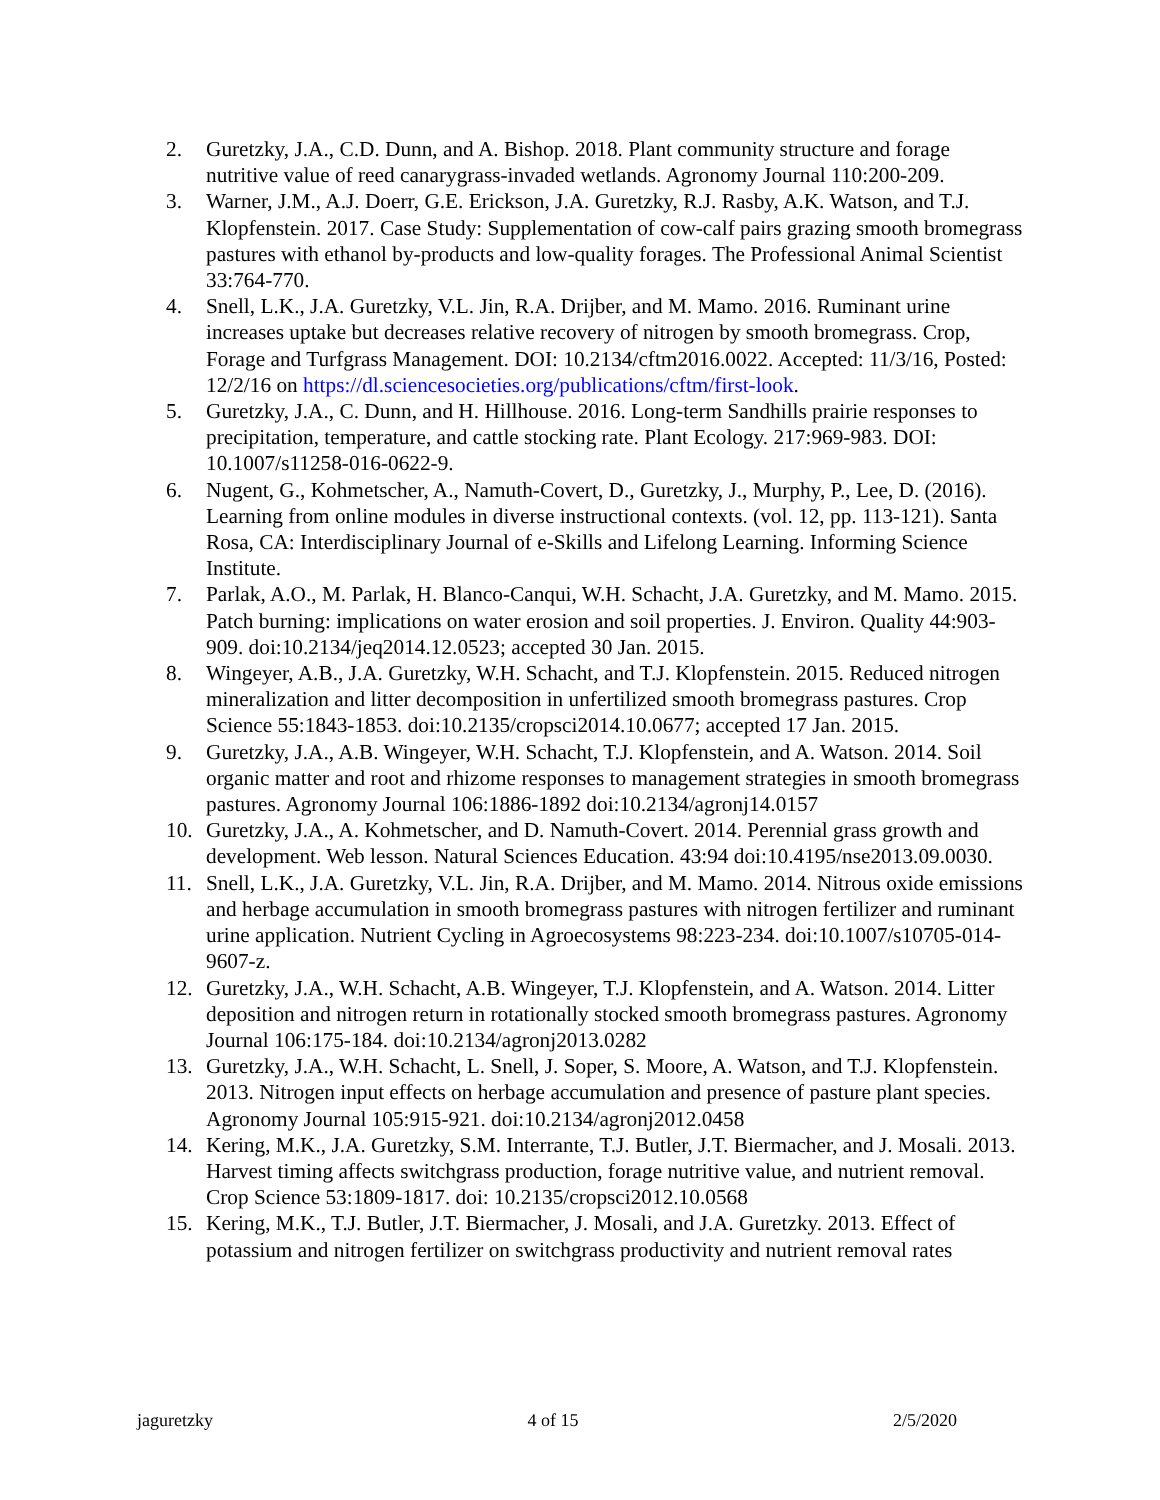2. Guretzky, J.A., C.D. Dunn, and A. Bishop. 2018. Plant community structure and forage nutritive value of reed canarygrass-invaded wetlands. Agronomy Journal 110:200-209.
3. Warner, J.M., A.J. Doerr, G.E. Erickson, J.A. Guretzky, R.J. Rasby, A.K. Watson, and T.J. Klopfenstein. 2017. Case Study: Supplementation of cow-calf pairs grazing smooth bromegrass pastures with ethanol by-products and low-quality forages. The Professional Animal Scientist 33:764-770.
4. Snell, L.K., J.A. Guretzky, V.L. Jin, R.A. Drijber, and M. Mamo. 2016. Ruminant urine increases uptake but decreases relative recovery of nitrogen by smooth bromegrass. Crop, Forage and Turfgrass Management. DOI: 10.2134/cftm2016.0022. Accepted: 11/3/16, Posted: 12/2/16 on https://dl.sciencesocieties.org/publications/cftm/first-look.
5. Guretzky, J.A., C. Dunn, and H. Hillhouse. 2016. Long-term Sandhills prairie responses to precipitation, temperature, and cattle stocking rate. Plant Ecology. 217:969-983. DOI: 10.1007/s11258-016-0622-9.
6. Nugent, G., Kohmetscher, A., Namuth-Covert, D., Guretzky, J., Murphy, P., Lee, D. (2016). Learning from online modules in diverse instructional contexts. (vol. 12, pp. 113-121). Santa Rosa, CA: Interdisciplinary Journal of e-Skills and Lifelong Learning. Informing Science Institute.
7. Parlak, A.O., M. Parlak, H. Blanco-Canqui, W.H. Schacht, J.A. Guretzky, and M. Mamo. 2015. Patch burning: implications on water erosion and soil properties. J. Environ. Quality 44:903-909. doi:10.2134/jeq2014.12.0523; accepted 30 Jan. 2015.
8. Wingeyer, A.B., J.A. Guretzky, W.H. Schacht, and T.J. Klopfenstein. 2015. Reduced nitrogen mineralization and litter decomposition in unfertilized smooth bromegrass pastures. Crop Science 55:1843-1853. doi:10.2135/cropsci2014.10.0677; accepted 17 Jan. 2015.
9. Guretzky, J.A., A.B. Wingeyer, W.H. Schacht, T.J. Klopfenstein, and A. Watson. 2014. Soil organic matter and root and rhizome responses to management strategies in smooth bromegrass pastures. Agronomy Journal 106:1886-1892 doi:10.2134/agronj14.0157
10. Guretzky, J.A., A. Kohmetscher, and D. Namuth-Covert. 2014. Perennial grass growth and development. Web lesson. Natural Sciences Education. 43:94 doi:10.4195/nse2013.09.0030.
11. Snell, L.K., J.A. Guretzky, V.L. Jin, R.A. Drijber, and M. Mamo. 2014. Nitrous oxide emissions and herbage accumulation in smooth bromegrass pastures with nitrogen fertilizer and ruminant urine application. Nutrient Cycling in Agroecosystems 98:223-234. doi:10.1007/s10705-014-9607-z.
12. Guretzky, J.A., W.H. Schacht, A.B. Wingeyer, T.J. Klopfenstein, and A. Watson. 2014. Litter deposition and nitrogen return in rotationally stocked smooth bromegrass pastures. Agronomy Journal 106:175-184. doi:10.2134/agronj2013.0282
13. Guretzky, J.A., W.H. Schacht, L. Snell, J. Soper, S. Moore, A. Watson, and T.J. Klopfenstein. 2013. Nitrogen input effects on herbage accumulation and presence of pasture plant species. Agronomy Journal 105:915-921. doi:10.2134/agronj2012.0458
14. Kering, M.K., J.A. Guretzky, S.M. Interrante, T.J. Butler, J.T. Biermacher, and J. Mosali. 2013. Harvest timing affects switchgrass production, forage nutritive value, and nutrient removal. Crop Science 53:1809-1817. doi: 10.2135/cropsci2012.10.0568
15. Kering, M.K., T.J. Butler, J.T. Biermacher, J. Mosali, and J.A. Guretzky. 2013. Effect of potassium and nitrogen fertilizer on switchgrass productivity and nutrient removal rates
jaguretzky 4 of 15 2/5/2020